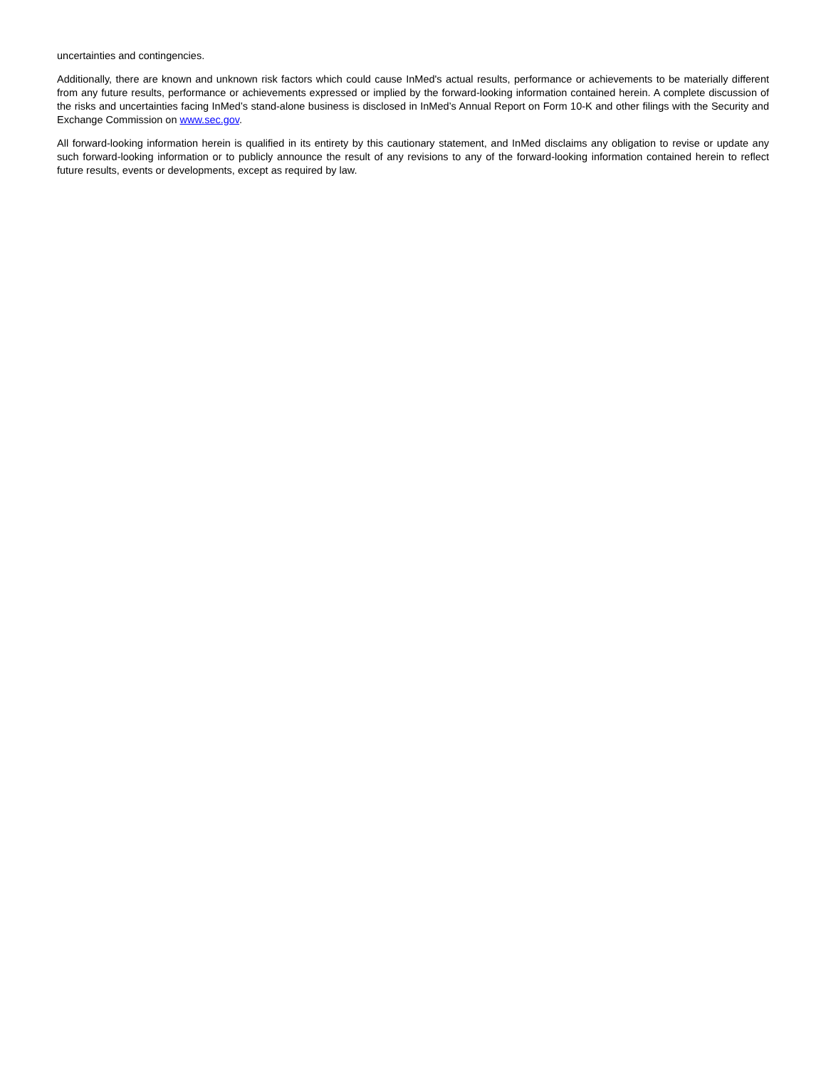uncertainties and contingencies.
Additionally, there are known and unknown risk factors which could cause InMed's actual results, performance or achievements to be materially different from any future results, performance or achievements expressed or implied by the forward-looking information contained herein. A complete discussion of the risks and uncertainties facing InMed’s stand-alone business is disclosed in InMed’s Annual Report on Form 10-K and other filings with the Security and Exchange Commission on www.sec.gov.
All forward-looking information herein is qualified in its entirety by this cautionary statement, and InMed disclaims any obligation to revise or update any such forward-looking information or to publicly announce the result of any revisions to any of the forward-looking information contained herein to reflect future results, events or developments, except as required by law.